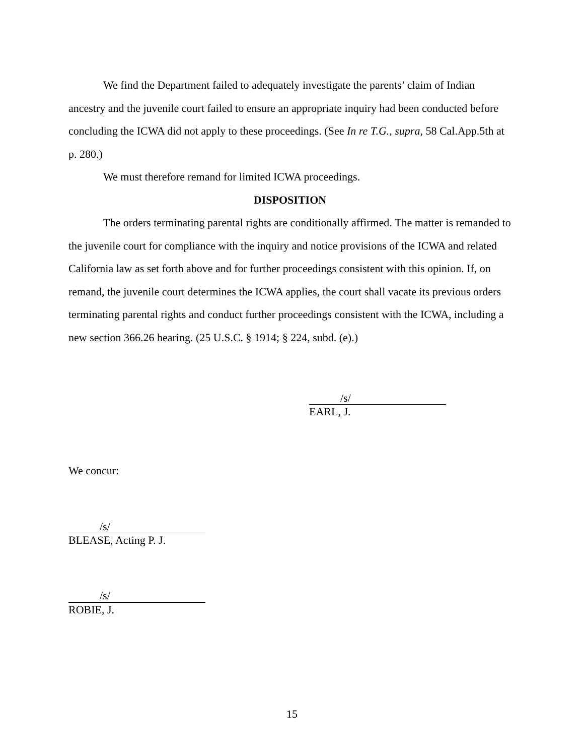We find the Department failed to adequately investigate the parents’ claim of Indian ancestry and the juvenile court failed to ensure an appropriate inquiry had been conducted before concluding the ICWA did not apply to these proceedings. (See In re T.G., supra, 58 Cal.App.5th at p. 280.)
We must therefore remand for limited ICWA proceedings.
DISPOSITION
The orders terminating parental rights are conditionally affirmed. The matter is remanded to the juvenile court for compliance with the inquiry and notice provisions of the ICWA and related California law as set forth above and for further proceedings consistent with this opinion. If, on remand, the juvenile court determines the ICWA applies, the court shall vacate its previous orders terminating parental rights and conduct further proceedings consistent with the ICWA, including a new section 366.26 hearing. (25 U.S.C. § 1914; § 224, subd. (e).)
/s/
EARL, J.
We concur:
/s/
BLEASE, Acting P. J.
/s/
ROBIE, J.
15